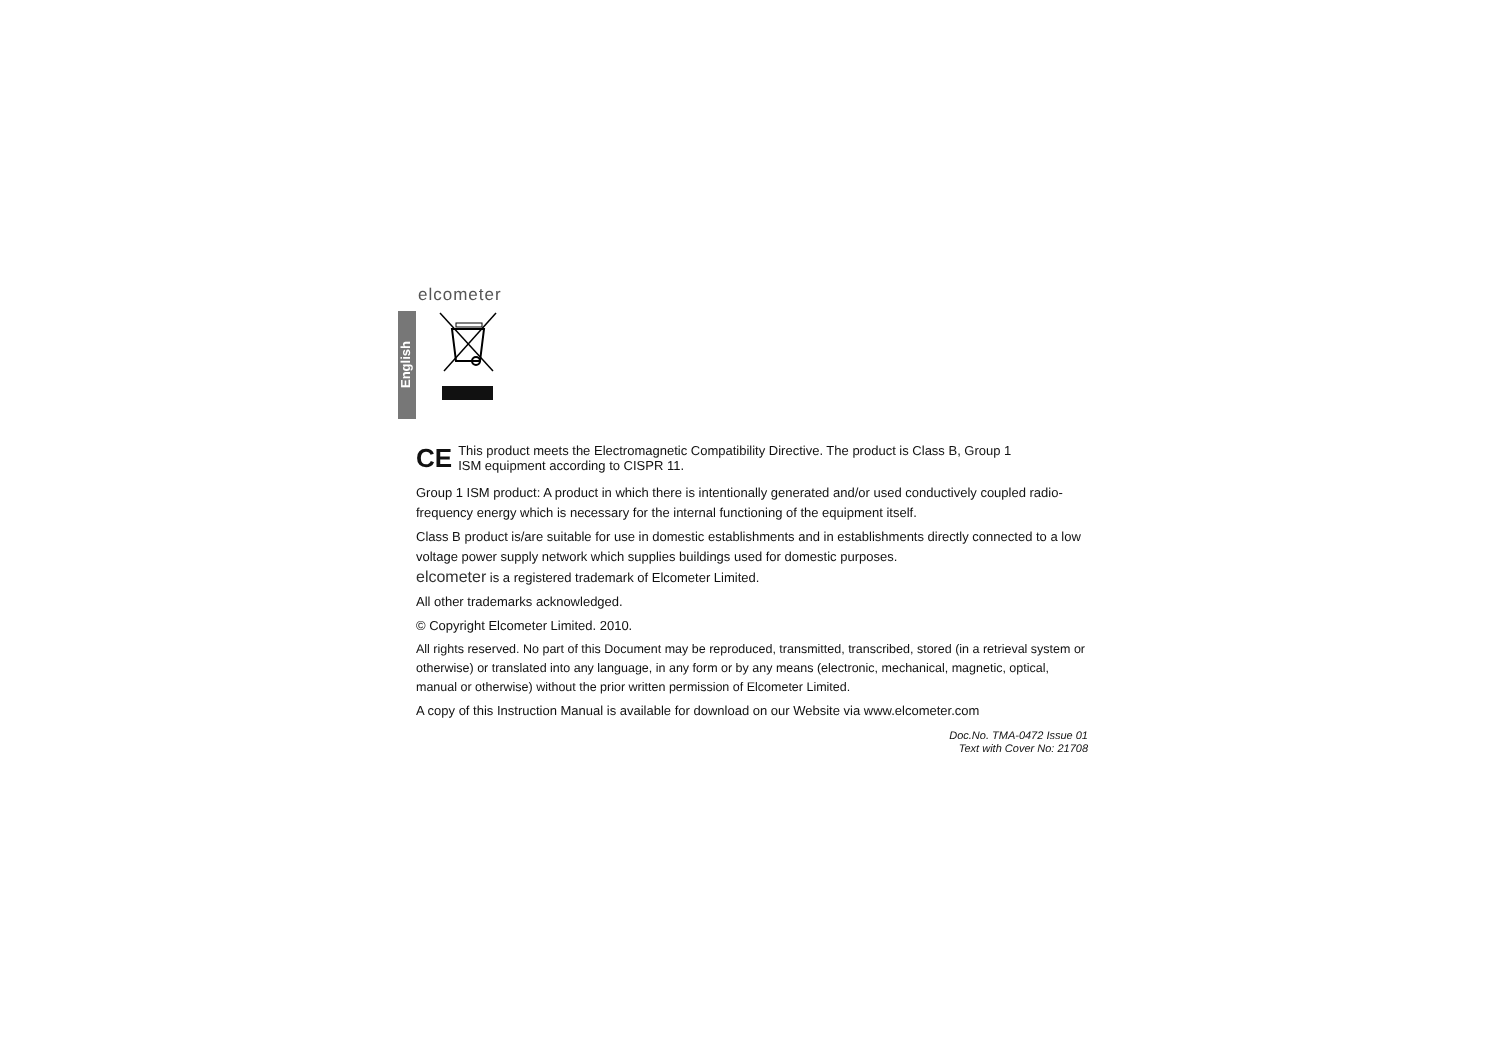elcometer
English
CE This product meets the Electromagnetic Compatibility Directive. The product is Class B, Group 1
ISM equipment according to CISPR 11.
Group 1 ISM product: A product in which there is intentionally generated and/or used conductively coupled radio-frequency energy which is necessary for the internal functioning of the equipment itself.
Class B product is/are suitable for use in domestic establishments and in establishments directly connected to a low voltage power supply network which supplies buildings used for domestic purposes.
elcometer is a registered trademark of Elcometer Limited.
All other trademarks acknowledged.
© Copyright Elcometer Limited. 2010.
All rights reserved. No part of this Document may be reproduced, transmitted, transcribed, stored (in a retrieval system or otherwise) or translated into any language, in any form or by any means (electronic, mechanical, magnetic, optical, manual or otherwise) without the prior written permission of Elcometer Limited.
A copy of this Instruction Manual is available for download on our Website via www.elcometer.com
Doc.No. TMA-0472 Issue 01
Text with Cover No: 21708